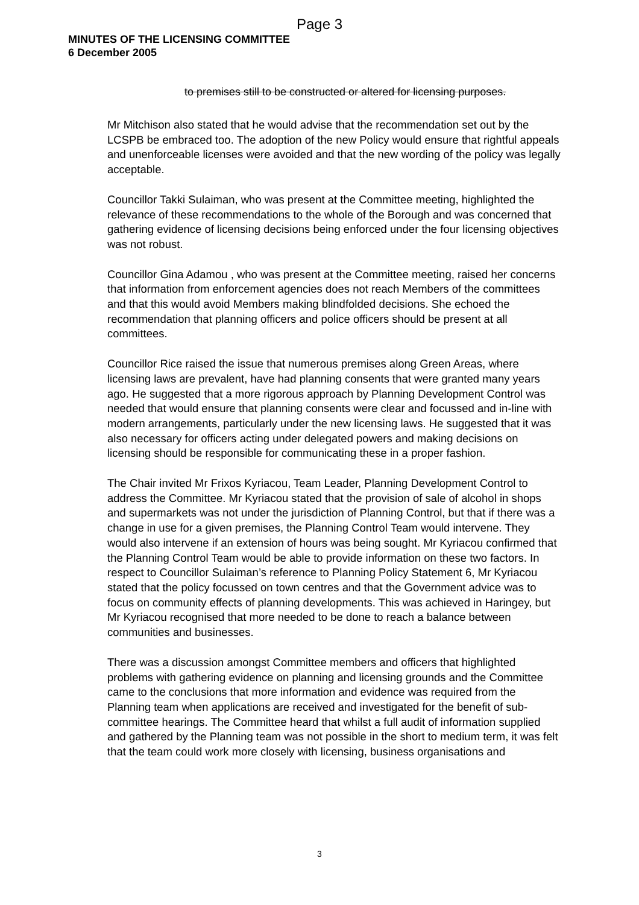Page 3
MINUTES OF THE LICENSING COMMITTEE
6 December 2005
to premises still to be constructed or altered for licensing purposes.
Mr Mitchison also stated that he would advise that the recommendation set out by the LCSPB be embraced too. The adoption of the new Policy would ensure that rightful appeals and unenforceable licenses were avoided and that the new wording of the policy was legally acceptable.
Councillor Takki Sulaiman, who was present at the Committee meeting, highlighted the relevance of these recommendations to the whole of the Borough and was concerned that gathering evidence of licensing decisions being enforced under the four licensing objectives was not robust.
Councillor Gina Adamou , who was present at the Committee meeting, raised her concerns that information from enforcement agencies does not reach Members of the committees and that this would avoid Members making blindfolded decisions. She echoed the recommendation that planning officers and police officers should be present at all committees.
Councillor Rice raised the issue that numerous premises along Green Areas, where licensing laws are prevalent, have had planning consents that were granted many years ago. He suggested that a more rigorous approach by Planning Development Control was needed that would ensure that planning consents were clear and focussed and in-line with modern arrangements, particularly under the new licensing laws. He suggested that it was also necessary for officers acting under delegated powers and making decisions on licensing should be responsible for communicating these in a proper fashion.
The Chair invited Mr Frixos Kyriacou, Team Leader, Planning Development Control to address the Committee. Mr Kyriacou stated that the provision of sale of alcohol in shops and supermarkets was not under the jurisdiction of Planning Control, but that if there was a change in use for a given premises, the Planning Control Team would intervene. They would also intervene if an extension of hours was being sought. Mr Kyriacou confirmed that the Planning Control Team would be able to provide information on these two factors. In respect to Councillor Sulaiman’s reference to Planning Policy Statement 6, Mr Kyriacou stated that the policy focussed on town centres and that the Government advice was to focus on community effects of planning developments. This was achieved in Haringey, but Mr Kyriacou recognised that more needed to be done to reach a balance between communities and businesses.
There was a discussion amongst Committee members and officers that highlighted problems with gathering evidence on planning and licensing grounds and the Committee came to the conclusions that more information and evidence was required from the Planning team when applications are received and investigated for the benefit of sub-committee hearings. The Committee heard that whilst a full audit of information supplied and gathered by the Planning team was not possible in the short to medium term, it was felt that the team could work more closely with licensing, business organisations and
3